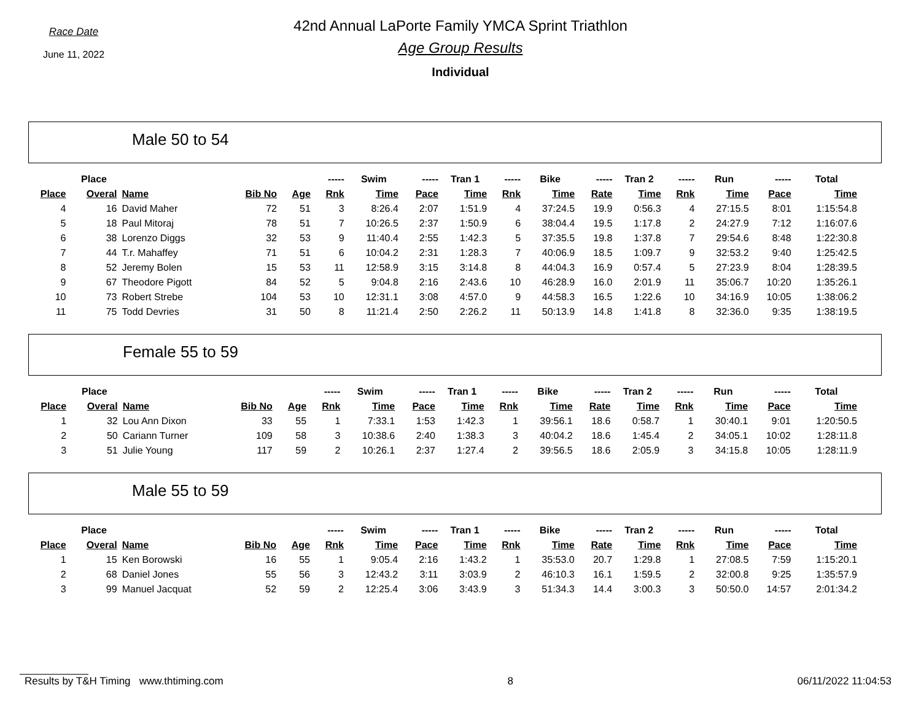Race Date
June 11, 2022
42nd Annual LaPorte Family YMCA Sprint Triathlon
Age Group Results
Individual
Male 50 to 54
| | Place | | | | ----- | Swim | ----- | Tran 1 | ----- | Bike | ----- | Tran 2 | ----- | Run | ----- | Total |
| --- | --- | --- | --- | --- | --- | --- | --- | --- | --- | --- | --- | --- | --- | --- | --- | --- |
| Place | Overal | Name | Bib No | Age | Rnk | Time | Pace | Time | Rnk | Time | Rate | Time | Rnk | Time | Pace | Time |
| 4 | 16 | David Maher | 72 | 51 | 3 | 8:26.4 | 2:07 | 1:51.9 | 4 | 37:24.5 | 19.9 | 0:56.3 | 4 | 27:15.5 | 8:01 | 1:15:54.8 |
| 5 | 18 | Paul Mitoraj | 78 | 51 | 7 | 10:26.5 | 2:37 | 1:50.9 | 6 | 38:04.4 | 19.5 | 1:17.8 | 2 | 24:27.9 | 7:12 | 1:16:07.6 |
| 6 | 38 | Lorenzo Diggs | 32 | 53 | 9 | 11:40.4 | 2:55 | 1:42.3 | 5 | 37:35.5 | 19.8 | 1:37.8 | 7 | 29:54.6 | 8:48 | 1:22:30.8 |
| 7 | 44 | T.r. Mahaffey | 71 | 51 | 6 | 10:04.2 | 2:31 | 1:28.3 | 7 | 40:06.9 | 18.5 | 1:09.7 | 9 | 32:53.2 | 9:40 | 1:25:42.5 |
| 8 | 52 | Jeremy Bolen | 15 | 53 | 11 | 12:58.9 | 3:15 | 3:14.8 | 8 | 44:04.3 | 16.9 | 0:57.4 | 5 | 27:23.9 | 8:04 | 1:28:39.5 |
| 9 | 67 | Theodore Pigott | 84 | 52 | 5 | 9:04.8 | 2:16 | 2:43.6 | 10 | 46:28.9 | 16.0 | 2:01.9 | 11 | 35:06.7 | 10:20 | 1:35:26.1 |
| 10 | 73 | Robert Strebe | 104 | 53 | 10 | 12:31.1 | 3:08 | 4:57.0 | 9 | 44:58.3 | 16.5 | 1:22.6 | 10 | 34:16.9 | 10:05 | 1:38:06.2 |
| 11 | 75 | Todd Devries | 31 | 50 | 8 | 11:21.4 | 2:50 | 2:26.2 | 11 | 50:13.9 | 14.8 | 1:41.8 | 8 | 32:36.0 | 9:35 | 1:38:19.5 |
Female 55 to 59
| | Place | | | | ----- | Swim | ----- | Tran 1 | ----- | Bike | ----- | Tran 2 | ----- | Run | ----- | Total |
| --- | --- | --- | --- | --- | --- | --- | --- | --- | --- | --- | --- | --- | --- | --- | --- | --- |
| Place | Overal | Name | Bib No | Age | Rnk | Time | Pace | Time | Rnk | Time | Rate | Time | Rnk | Time | Pace | Time |
| 1 | 32 | Lou Ann Dixon | 33 | 55 | 1 | 7:33.1 | 1:53 | 1:42.3 | 1 | 39:56.1 | 18.6 | 0:58.7 | 1 | 30:40.1 | 9:01 | 1:20:50.5 |
| 2 | 50 | Cariann Turner | 109 | 58 | 3 | 10:38.6 | 2:40 | 1:38.3 | 3 | 40:04.2 | 18.6 | 1:45.4 | 2 | 34:05.1 | 10:02 | 1:28:11.8 |
| 3 | 51 | Julie Young | 117 | 59 | 2 | 10:26.1 | 2:37 | 1:27.4 | 2 | 39:56.5 | 18.6 | 2:05.9 | 3 | 34:15.8 | 10:05 | 1:28:11.9 |
Male 55 to 59
| | Place | | | | ----- | Swim | ----- | Tran 1 | ----- | Bike | ----- | Tran 2 | ----- | Run | ----- | Total |
| --- | --- | --- | --- | --- | --- | --- | --- | --- | --- | --- | --- | --- | --- | --- | --- | --- |
| Place | Overal | Name | Bib No | Age | Rnk | Time | Pace | Time | Rnk | Time | Rate | Time | Rnk | Time | Pace | Time |
| 1 | 15 | Ken Borowski | 16 | 55 | 1 | 9:05.4 | 2:16 | 1:43.2 | 1 | 35:53.0 | 20.7 | 1:29.8 | 1 | 27:08.5 | 7:59 | 1:15:20.1 |
| 2 | 68 | Daniel Jones | 55 | 56 | 3 | 12:43.2 | 3:11 | 3:03.9 | 2 | 46:10.3 | 16.1 | 1:59.5 | 2 | 32:00.8 | 9:25 | 1:35:57.9 |
| 3 | 99 | Manuel Jacquat | 52 | 59 | 2 | 12:25.4 | 3:06 | 3:43.9 | 3 | 51:34.3 | 14.4 | 3:00.3 | 3 | 50:50.0 | 14:57 | 2:01:34.2 |
Results by T&H Timing www.thtiming.com 8 06/11/2022 11:04:53